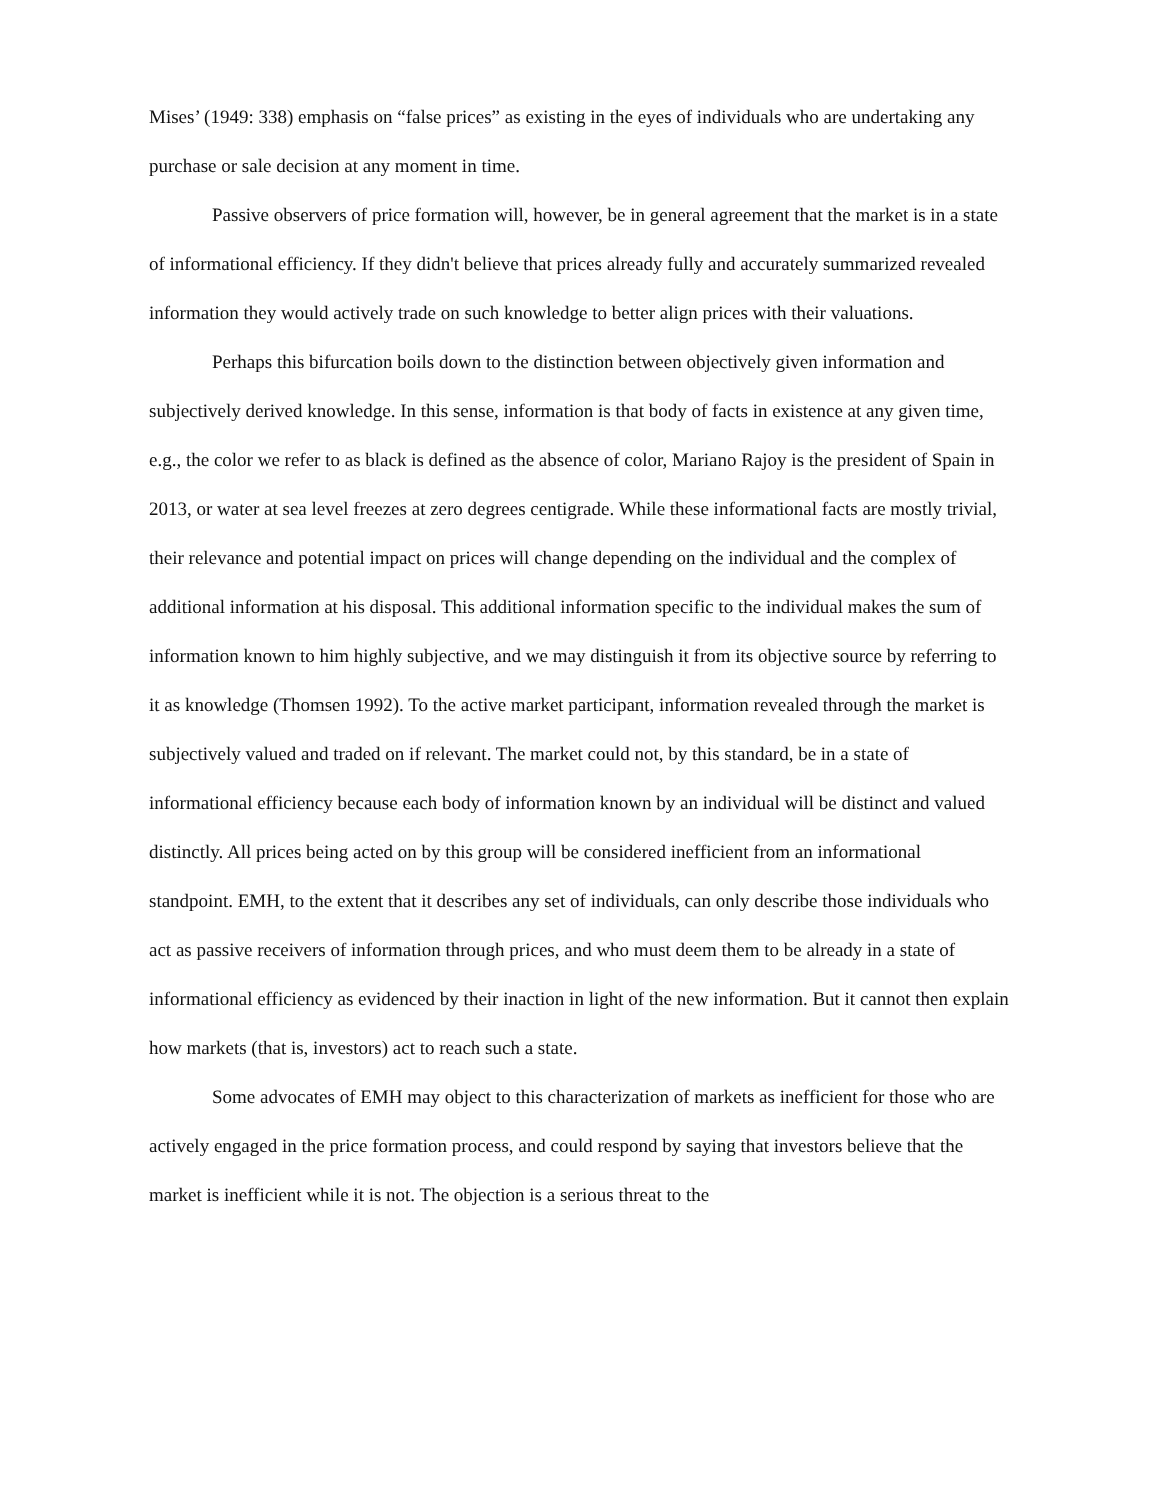Mises’ (1949: 338) emphasis on “false prices” as existing in the eyes of individuals who are undertaking any purchase or sale decision at any moment in time.
Passive observers of price formation will, however, be in general agreement that the market is in a state of informational efficiency. If they didn't believe that prices already fully and accurately summarized revealed information they would actively trade on such knowledge to better align prices with their valuations.
Perhaps this bifurcation boils down to the distinction between objectively given information and subjectively derived knowledge. In this sense, information is that body of facts in existence at any given time, e.g., the color we refer to as black is defined as the absence of color, Mariano Rajoy is the president of Spain in 2013, or water at sea level freezes at zero degrees centigrade. While these informational facts are mostly trivial, their relevance and potential impact on prices will change depending on the individual and the complex of additional information at his disposal. This additional information specific to the individual makes the sum of information known to him highly subjective, and we may distinguish it from its objective source by referring to it as knowledge (Thomsen 1992). To the active market participant, information revealed through the market is subjectively valued and traded on if relevant. The market could not, by this standard, be in a state of informational efficiency because each body of information known by an individual will be distinct and valued distinctly. All prices being acted on by this group will be considered inefficient from an informational standpoint. EMH, to the extent that it describes any set of individuals, can only describe those individuals who act as passive receivers of information through prices, and who must deem them to be already in a state of informational efficiency as evidenced by their inaction in light of the new information. But it cannot then explain how markets (that is, investors) act to reach such a state.
Some advocates of EMH may object to this characterization of markets as inefficient for those who are actively engaged in the price formation process, and could respond by saying that investors believe that the market is inefficient while it is not. The objection is a serious threat to the